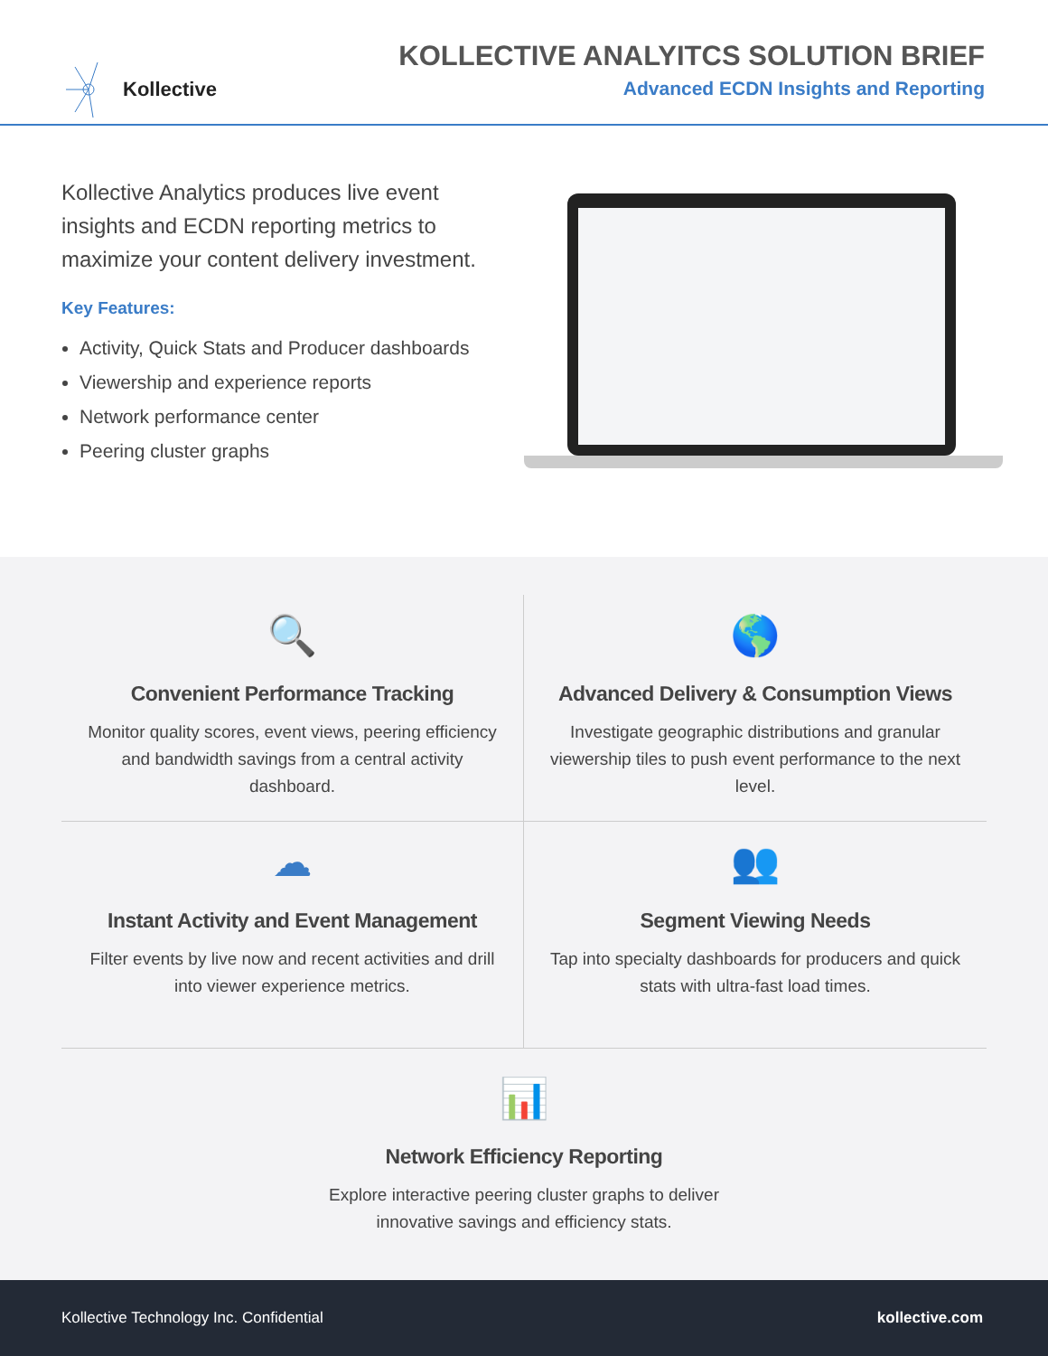Kollective
KOLLECTIVE ANALYITCS SOLUTION BRIEF
Advanced ECDN Insights and Reporting
Kollective Analytics produces live event insights and ECDN reporting metrics to maximize your content delivery investment.
Key Features:
Activity, Quick Stats and Producer dashboards
Viewership and experience reports
Network performance center
Peering cluster graphs
🔍
Convenient Performance Tracking
Monitor quality scores, event views, peering efficiency and bandwidth savings from a central activity dashboard.
🌎
Advanced Delivery & Consumption Views
Investigate geographic distributions and granular viewership tiles to push event performance to the next level.
☁
Instant Activity and Event Management
Filter events by live now and recent activities and drill into viewer experience metrics.
👥
Segment Viewing Needs
Tap into specialty dashboards for producers and quick stats with ultra-fast load times.
📊
Network Efficiency Reporting
Explore interactive peering cluster graphs to deliver
innovative savings and efficiency stats.
Kollective Technology Inc. Confidential kollective.com